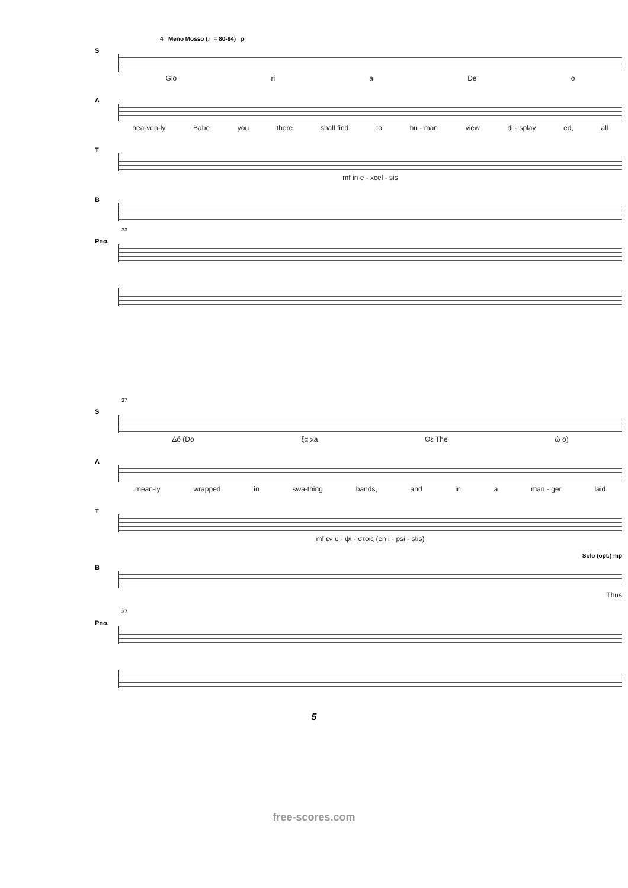4 Meno Mosso (♩= 80-84) p
S
Glo ri a De o
A
hea-ven-ly Babe you there shall find to hu - man view di - splay ed, all
T
mf in e - xcel - sis
B
33
Pno.
37
S
Δό (Do ξα xa Θε The ώ o)
A
mean-ly wrapped in swa-thing bands, and in a man - ger laid
T
mf εν υ - ψί - στοις (en i - psi - stis)
Solo (opt.) mp
B
Thus
37
Pno.
5
free-scores.com